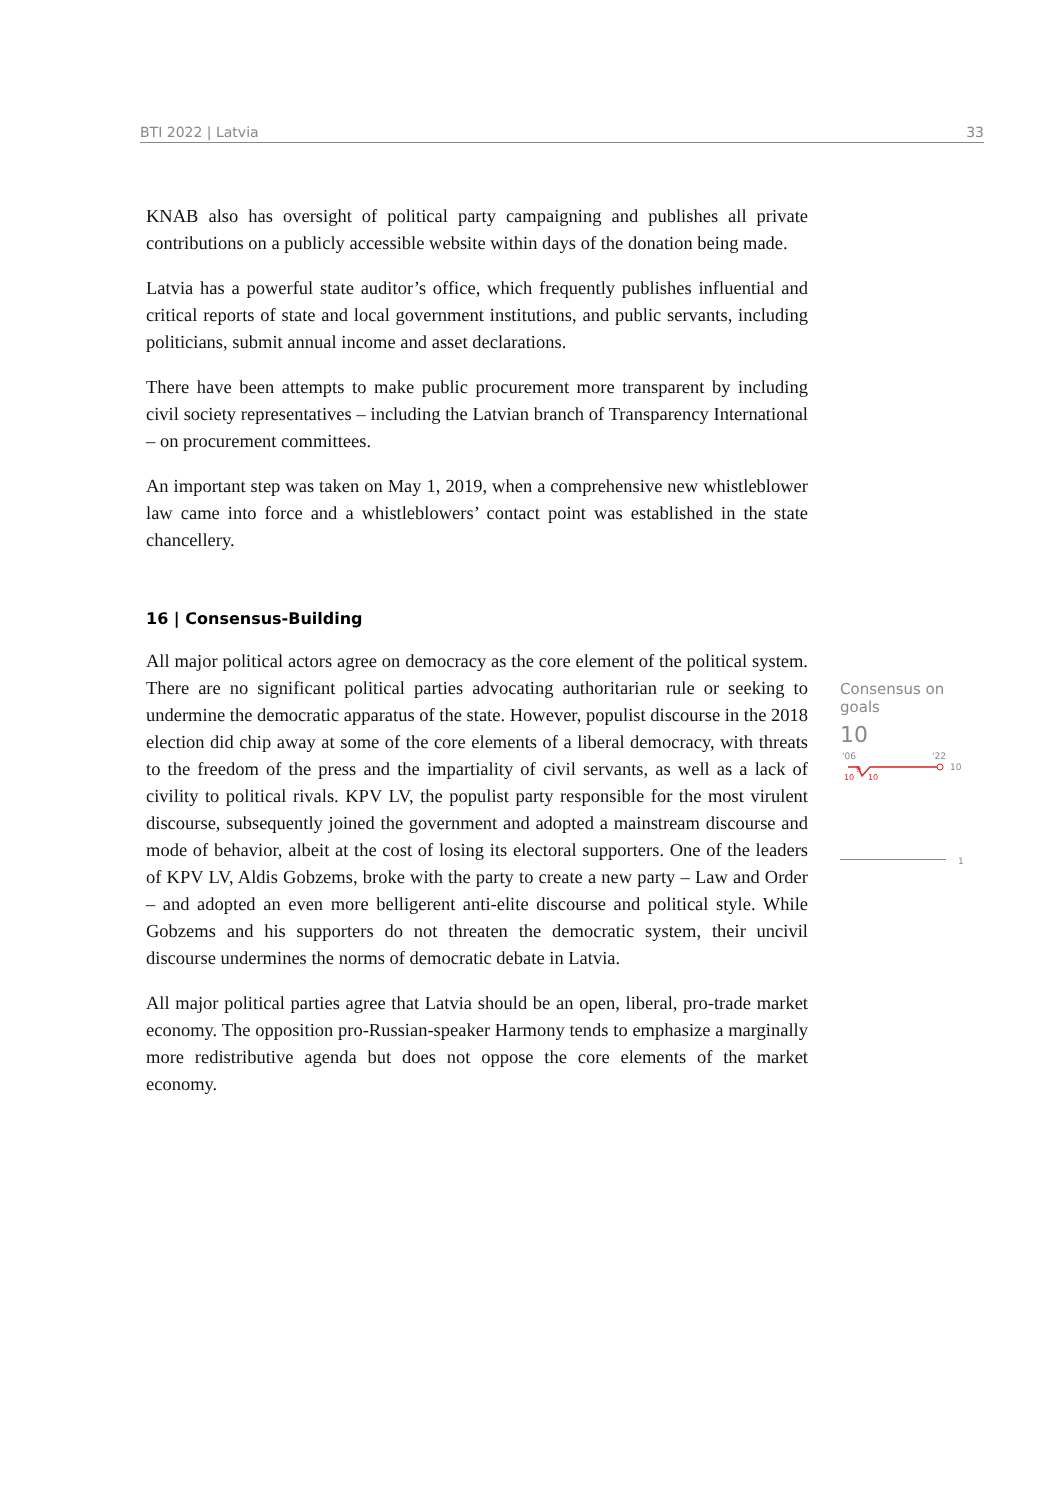BTI 2022 | Latvia 33
KNAB also has oversight of political party campaigning and publishes all private contributions on a publicly accessible website within days of the donation being made.
Latvia has a powerful state auditor’s office, which frequently publishes influential and critical reports of state and local government institutions, and public servants, including politicians, submit annual income and asset declarations.
There have been attempts to make public procurement more transparent by including civil society representatives – including the Latvian branch of Transparency International – on procurement committees.
An important step was taken on May 1, 2019, when a comprehensive new whistleblower law came into force and a whistleblowers’ contact point was established in the state chancellery.
16 | Consensus-Building
All major political actors agree on democracy as the core element of the political system. There are no significant political parties advocating authoritarian rule or seeking to undermine the democratic apparatus of the state. However, populist discourse in the 2018 election did chip away at some of the core elements of a liberal democracy, with threats to the freedom of the press and the impartiality of civil servants, as well as a lack of civility to political rivals. KPV LV, the populist party responsible for the most virulent discourse, subsequently joined the government and adopted a mainstream discourse and mode of behavior, albeit at the cost of losing its electoral supporters. One of the leaders of KPV LV, Aldis Gobzems, broke with the party to create a new party – Law and Order – and adopted an even more belligerent anti-elite discourse and political style. While Gobzems and his supporters do not threaten the democratic system, their uncivil discourse undermines the norms of democratic debate in Latvia.
All major political parties agree that Latvia should be an open, liberal, pro-trade market economy. The opposition pro-Russian-speaker Harmony tends to emphasize a marginally more redistributive agenda but does not oppose the core elements of the market economy.
Consensus on goals
10
'06
'22
10
10
10
9
1